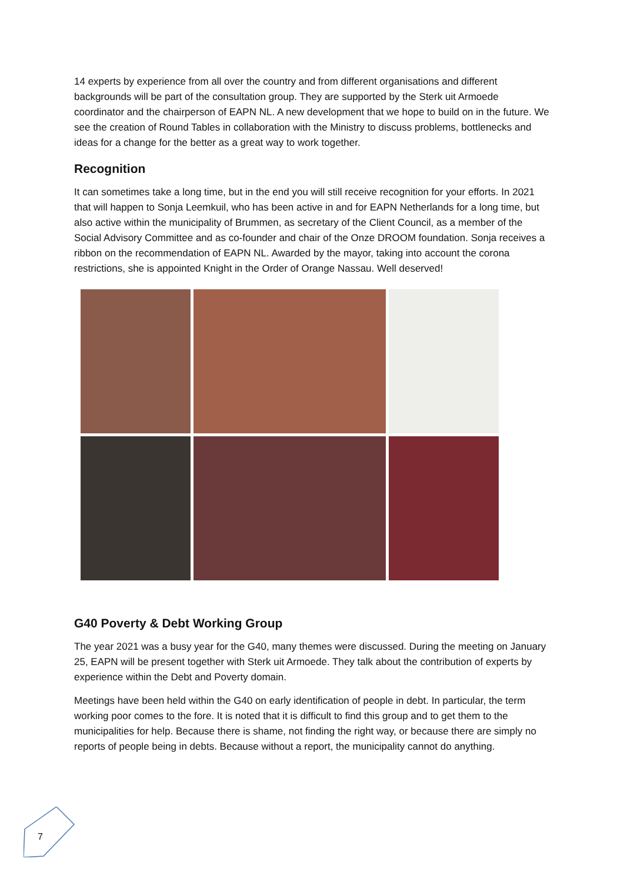14 experts by experience from all over the country and from different organisations and different backgrounds will be part of the consultation group. They are supported by the Sterk uit Armoede coordinator and the chairperson of EAPN NL. A new development that we hope to build on in the future. We see the creation of Round Tables in collaboration with the Ministry to discuss problems, bottlenecks and ideas for a change for the better as a great way to work together.
Recognition
It can sometimes take a long time, but in the end you will still receive recognition for your efforts. In 2021 that will happen to Sonja Leemkuil, who has been active in and for EAPN Netherlands for a long time, but also active within the municipality of Brummen, as secretary of the Client Council, as a member of the Social Advisory Committee and as co-founder and chair of the Onze DROOM foundation. Sonja receives a ribbon on the recommendation of EAPN NL. Awarded by the mayor, taking into account the corona restrictions, she is appointed Knight in the Order of Orange Nassau. Well deserved!
G40 Poverty & Debt Working Group
The year 2021 was a busy year for the G40, many themes were discussed. During the meeting on January 25, EAPN will be present together with Sterk uit Armoede. They talk about the contribution of experts by experience within the Debt and Poverty domain.
Meetings have been held within the G40 on early identification of people in debt. In particular, the term working poor comes to the fore. It is noted that it is difficult to find this group and to get them to the municipalities for help. Because there is shame, not finding the right way, or because there are simply no reports of people being in debts. Because without a report, the municipality cannot do anything.
7